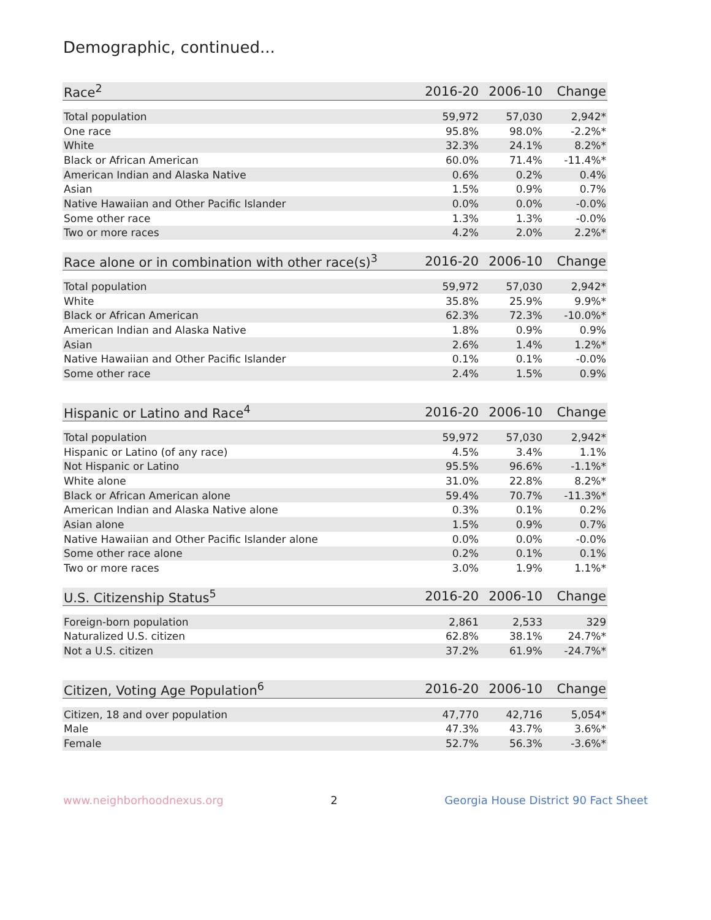Demographic, continued...
| Race<sup>2</sup> | 2016-20 | 2006-10 | Change |
| --- | --- | --- | --- |
| Total population | 59,972 | 57,030 | 2,942* |
| One race | 95.8% | 98.0% | -2.2%* |
| White | 32.3% | 24.1% | 8.2%* |
| Black or African American | 60.0% | 71.4% | -11.4%* |
| American Indian and Alaska Native | 0.6% | 0.2% | 0.4% |
| Asian | 1.5% | 0.9% | 0.7% |
| Native Hawaiian and Other Pacific Islander | 0.0% | 0.0% | -0.0% |
| Some other race | 1.3% | 1.3% | -0.0% |
| Two or more races | 4.2% | 2.0% | 2.2%* |
| Race alone or in combination with other race(s)<sup>3</sup> | 2016-20 | 2006-10 | Change |
| --- | --- | --- | --- |
| Total population | 59,972 | 57,030 | 2,942* |
| White | 35.8% | 25.9% | 9.9%* |
| Black or African American | 62.3% | 72.3% | -10.0%* |
| American Indian and Alaska Native | 1.8% | 0.9% | 0.9% |
| Asian | 2.6% | 1.4% | 1.2%* |
| Native Hawaiian and Other Pacific Islander | 0.1% | 0.1% | -0.0% |
| Some other race | 2.4% | 1.5% | 0.9% |
| Hispanic or Latino and Race<sup>4</sup> | 2016-20 | 2006-10 | Change |
| --- | --- | --- | --- |
| Total population | 59,972 | 57,030 | 2,942* |
| Hispanic or Latino (of any race) | 4.5% | 3.4% | 1.1% |
| Not Hispanic or Latino | 95.5% | 96.6% | -1.1%* |
| White alone | 31.0% | 22.8% | 8.2%* |
| Black or African American alone | 59.4% | 70.7% | -11.3%* |
| American Indian and Alaska Native alone | 0.3% | 0.1% | 0.2% |
| Asian alone | 1.5% | 0.9% | 0.7% |
| Native Hawaiian and Other Pacific Islander alone | 0.0% | 0.0% | -0.0% |
| Some other race alone | 0.2% | 0.1% | 0.1% |
| Two or more races | 3.0% | 1.9% | 1.1%* |
| U.S. Citizenship Status<sup>5</sup> | 2016-20 | 2006-10 | Change |
| --- | --- | --- | --- |
| Foreign-born population | 2,861 | 2,533 | 329 |
| Naturalized U.S. citizen | 62.8% | 38.1% | 24.7%* |
| Not a U.S. citizen | 37.2% | 61.9% | -24.7%* |
| Citizen, Voting Age Population<sup>6</sup> | 2016-20 | 2006-10 | Change |
| --- | --- | --- | --- |
| Citizen, 18 and over population | 47,770 | 42,716 | 5,054* |
| Male | 47.3% | 43.7% | 3.6%* |
| Female | 52.7% | 56.3% | -3.6%* |
www.neighborhoodnexus.org 2 Georgia House District 90 Fact Sheet